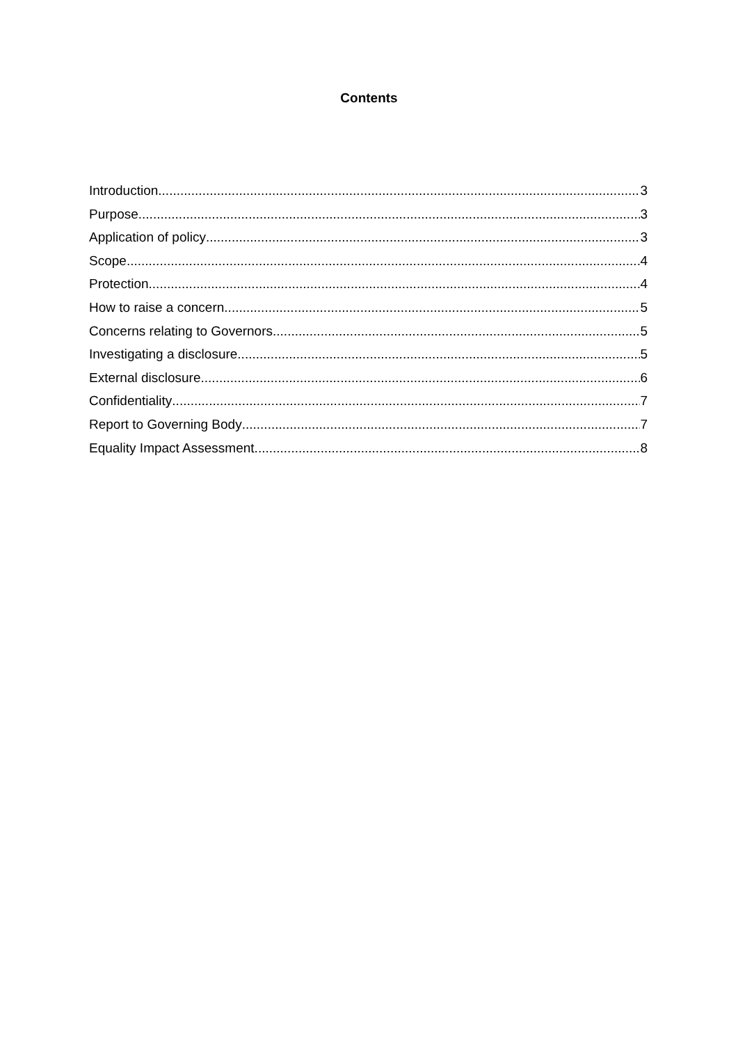Contents
Introduction 3
Purpose 3
Application of policy 3
Scope 4
Protection 4
How to raise a concern 5
Concerns relating to Governors 5
Investigating a disclosure 5
External disclosure 6
Confidentiality 7
Report to Governing Body 7
Equality Impact Assessment 8